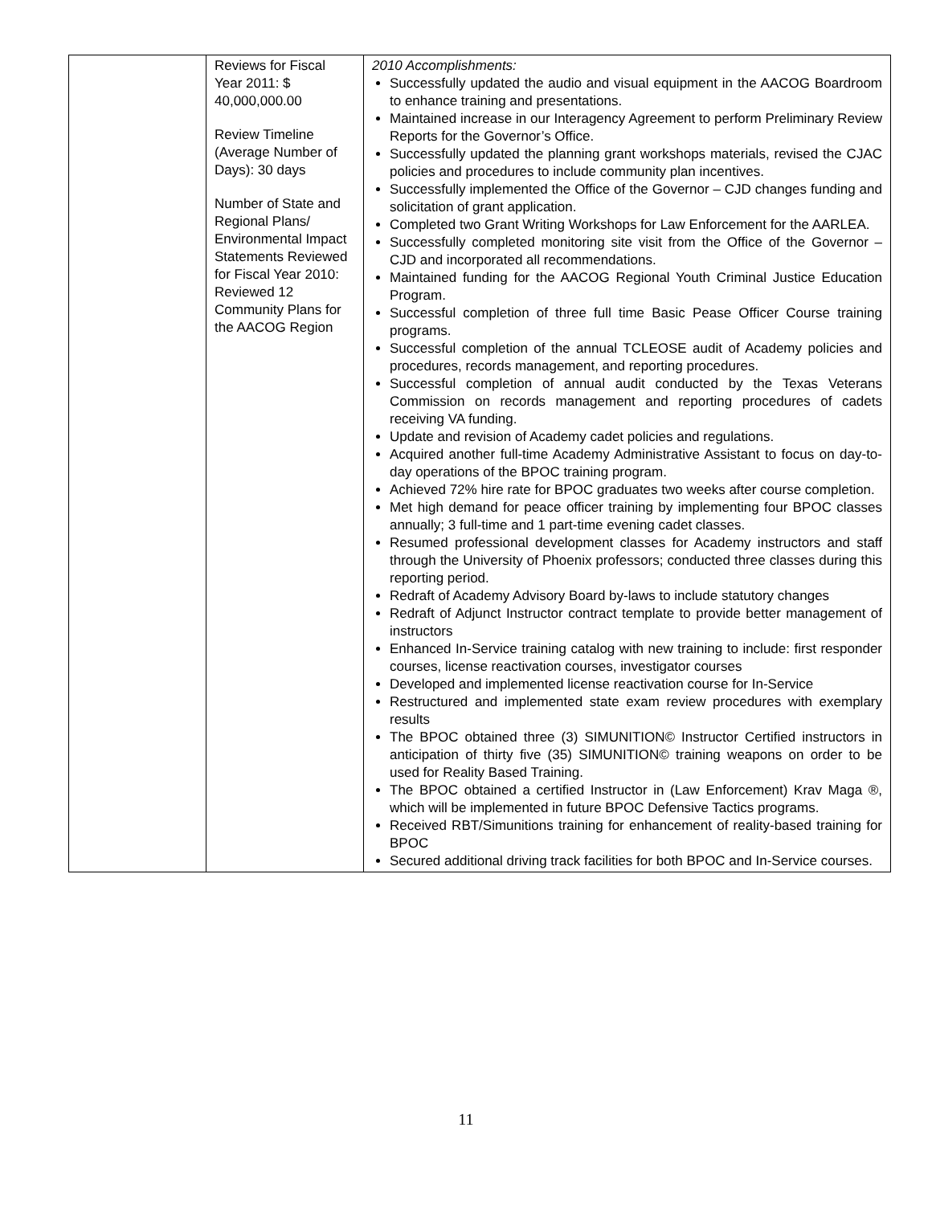| | Reviews for Fiscal Year 2011: $ 40,000,000.00 Review Timeline (Average Number of Days): 30 days Number of State and Regional Plans/ Environmental Impact Statements Reviewed for Fiscal Year 2010: Reviewed 12 Community Plans for the AACOG Region | 2010 Accomplishments: Successfully updated the audio and visual equipment in the AACOG Boardroom to enhance training and presentations. Maintained increase in our Interagency Agreement to perform Preliminary Review Reports for the Governor’s Office. Successfully updated the planning grant workshops materials, revised the CJAC policies and procedures to include community plan incentives. Successfully implemented the Office of the Governor – CJD changes funding and solicitation of grant application. Completed two Grant Writing Workshops for Law Enforcement for the AARLEA. Successfully completed monitoring site visit from the Office of the Governor – CJD and incorporated all recommendations. Maintained funding for the AACOG Regional Youth Criminal Justice Education Program. Successful completion of three full time Basic Pease Officer Course training programs. Successful completion of the annual TCLEOSE audit of Academy policies and procedures, records management, and reporting procedures. Successful completion of annual audit conducted by the Texas Veterans Commission on records management and reporting procedures of cadets receiving VA funding. Update and revision of Academy cadet policies and regulations. Acquired another full-time Academy Administrative Assistant to focus on day-to-day operations of the BPOC training program. Achieved 72% hire rate for BPOC graduates two weeks after course completion. Met high demand for peace officer training by implementing four BPOC classes annually; 3 full-time and 1 part-time evening cadet classes. Resumed professional development classes for Academy instructors and staff through the University of Phoenix professors; conducted three classes during this reporting period. Redraft of Academy Advisory Board by-laws to include statutory changes Redraft of Adjunct Instructor contract template to provide better management of instructors Enhanced In-Service training catalog with new training to include: first responder courses, license reactivation courses, investigator courses Developed and implemented license reactivation course for In-Service Restructured and implemented state exam review procedures with exemplary results The BPOC obtained three (3) SIMUNITION© Instructor Certified instructors in anticipation of thirty five (35) SIMUNITION© training weapons on order to be used for Reality Based Training. The BPOC obtained a certified Instructor in (Law Enforcement) Krav Maga ®, which will be implemented in future BPOC Defensive Tactics programs. Received RBT/Simunitions training for enhancement of reality-based training for BPOC Secured additional driving track facilities for both BPOC and In-Service courses. |
11